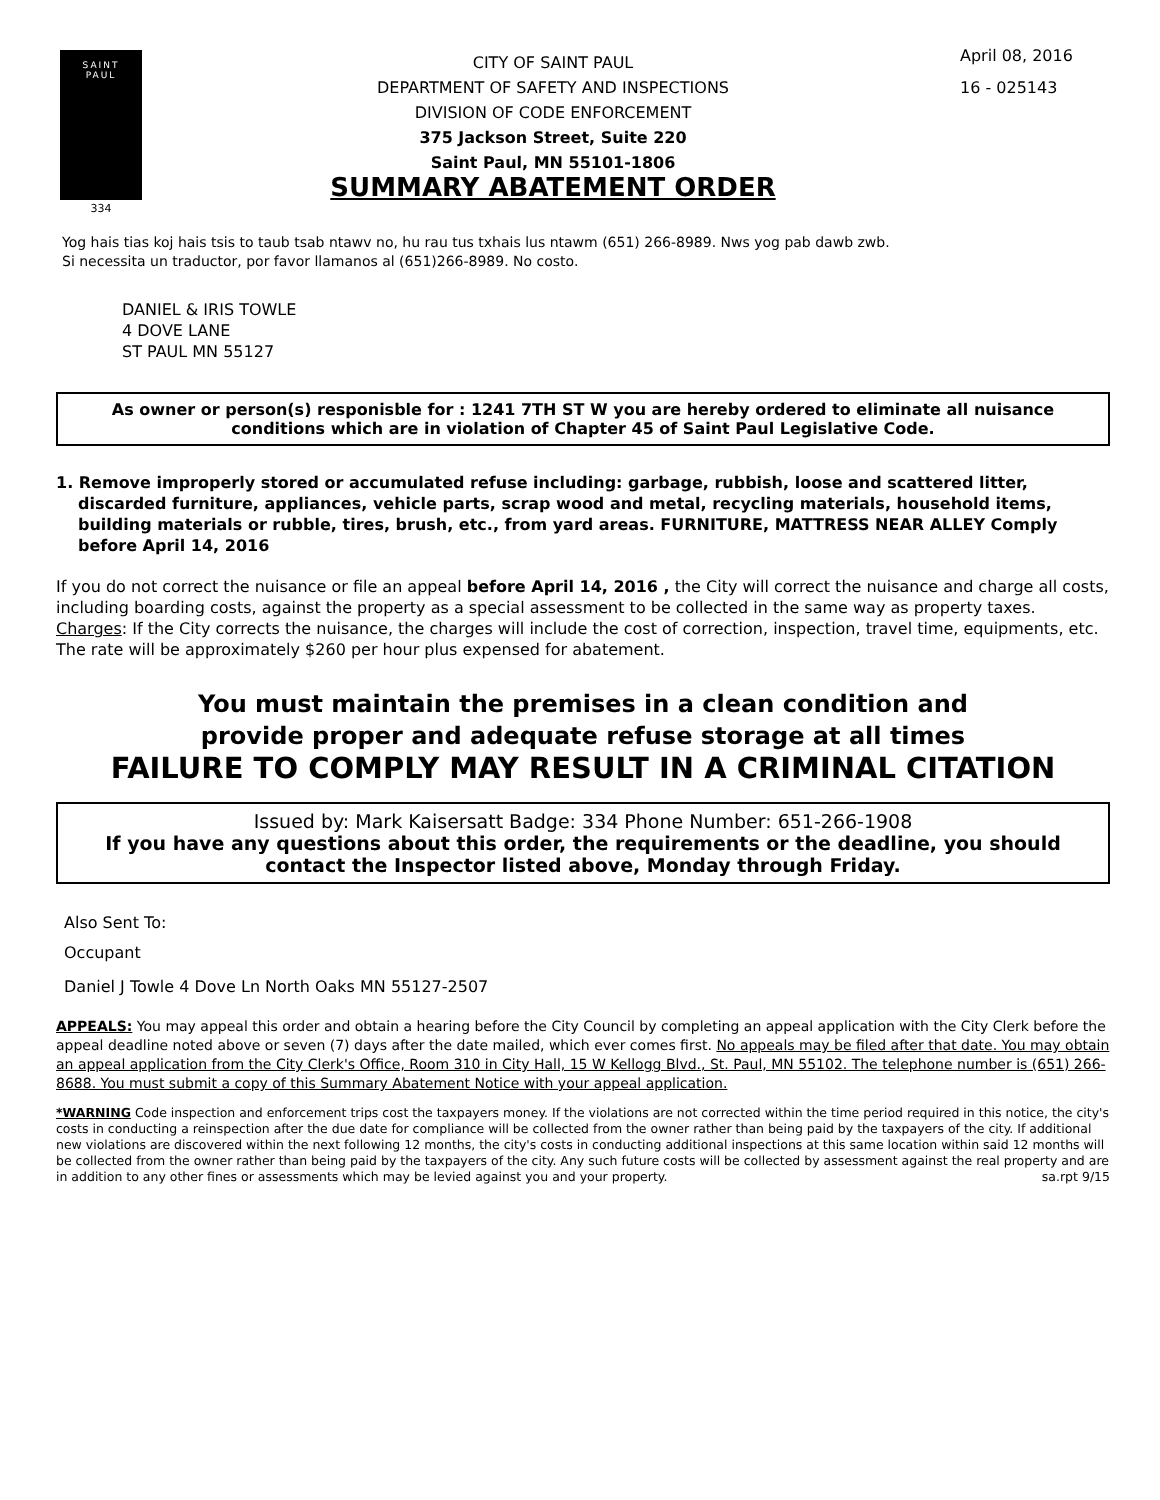SAINT
PAUL
334
CITY OF SAINT PAUL
DEPARTMENT OF SAFETY AND INSPECTIONS
DIVISION OF CODE ENFORCEMENT
375 Jackson Street, Suite 220
Saint Paul, MN 55101-1806
SUMMARY ABATEMENT ORDER
April 08, 2016
16 - 025143
Yog hais tias koj hais tsis to taub tsab ntawv no, hu rau tus txhais lus ntawm (651) 266-8989. Nws yog pab dawb zwb.
Si necessita un traductor, por favor llamanos al (651)266-8989. No costo.
DANIEL & IRIS TOWLE
4 DOVE LANE
ST PAUL MN 55127
As owner or person(s) responisble for : 1241 7TH ST W you are hereby ordered to eliminate all nuisance conditions which are in violation of Chapter 45 of Saint Paul Legislative Code.
1. Remove improperly stored or accumulated refuse including: garbage, rubbish, loose and scattered litter, discarded furniture, appliances, vehicle parts, scrap wood and metal, recycling materials, household items, building materials or rubble, tires, brush, etc., from yard areas. FURNITURE, MATTRESS NEAR ALLEY Comply before April 14, 2016
If you do not correct the nuisance or file an appeal before April 14, 2016 , the City will correct the nuisance and charge all costs, including boarding costs, against the property as a special assessment to be collected in the same way as property taxes.
Charges: If the City corrects the nuisance, the charges will include the cost of correction, inspection, travel time, equipments, etc. The rate will be approximately $260 per hour plus expensed for abatement.
You must maintain the premises in a clean condition and
provide proper and adequate refuse storage at all times
FAILURE TO COMPLY MAY RESULT IN A CRIMINAL CITATION
Issued by: Mark Kaisersatt Badge: 334 Phone Number: 651-266-1908
If you have any questions about this order, the requirements or the deadline, you should contact the Inspector listed above, Monday through Friday.
Also Sent To:
Occupant
Daniel J Towle 4 Dove Ln North Oaks MN 55127-2507
APPEALS: You may appeal this order and obtain a hearing before the City Council by completing an appeal application with the City Clerk before the appeal deadline noted above or seven (7) days after the date mailed, which ever comes first. No appeals may be filed after that date. You may obtain an appeal application from the City Clerk's Office, Room 310 in City Hall, 15 W Kellogg Blvd., St. Paul, MN 55102. The telephone number is (651) 266-8688. You must submit a copy of this Summary Abatement Notice with your appeal application.
*WARNING Code inspection and enforcement trips cost the taxpayers money. If the violations are not corrected within the time period required in this notice, the city's costs in conducting a reinspection after the due date for compliance will be collected from the owner rather than being paid by the taxpayers of the city. If additional new violations are discovered within the next following 12 months, the city's costs in conducting additional inspections at this same location within said 12 months will be collected from the owner rather than being paid by the taxpayers of the city. Any such future costs will be collected by assessment against the real property and are in addition to any other fines or assessments which may be levied against you and your property. sa.rpt 9/15